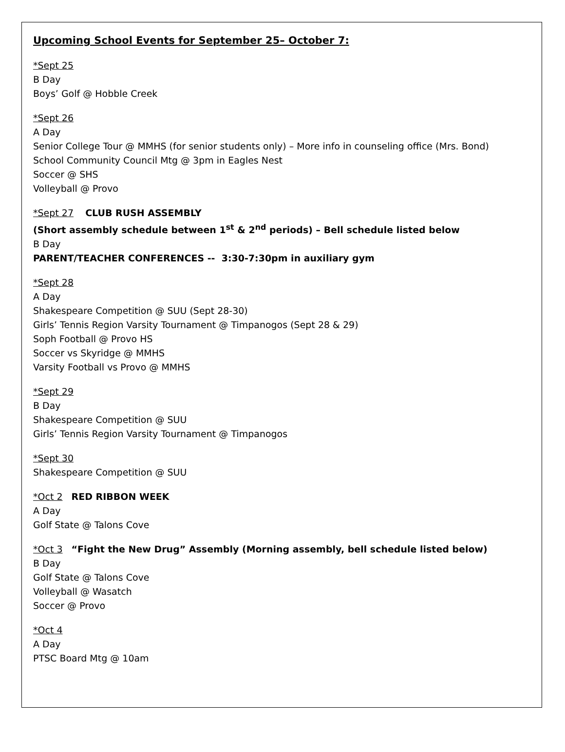Upcoming School Events for September 25– October 7:
*Sept 25
B Day
Boys’ Golf @ Hobble Creek
*Sept 26
A Day
Senior College Tour @ MMHS (for senior students only) – More info in counseling office (Mrs. Bond)
School Community Council Mtg @ 3pm in Eagles Nest
Soccer @ SHS
Volleyball @ Provo
*Sept 27 CLUB RUSH ASSEMBLY
(Short assembly schedule between 1<sup>st</sup> & 2<sup>nd</sup> periods) – Bell schedule listed below
B Day
PARENT/TEACHER CONFERENCES -- 3:30-7:30pm in auxiliary gym
*Sept 28
A Day
Shakespeare Competition @ SUU (Sept 28-30)
Girls’ Tennis Region Varsity Tournament @ Timpanogos (Sept 28 & 29)
Soph Football @ Provo HS
Soccer vs Skyridge @ MMHS
Varsity Football vs Provo @ MMHS
*Sept 29
B Day
Shakespeare Competition @ SUU
Girls’ Tennis Region Varsity Tournament @ Timpanogos
*Sept 30
Shakespeare Competition @ SUU
*Oct 2 RED RIBBON WEEK
A Day
Golf State @ Talons Cove
*Oct 3 “Fight the New Drug” Assembly (Morning assembly, bell schedule listed below)
B Day
Golf State @ Talons Cove
Volleyball @ Wasatch
Soccer @ Provo
*Oct 4
A Day
PTSC Board Mtg @ 10am